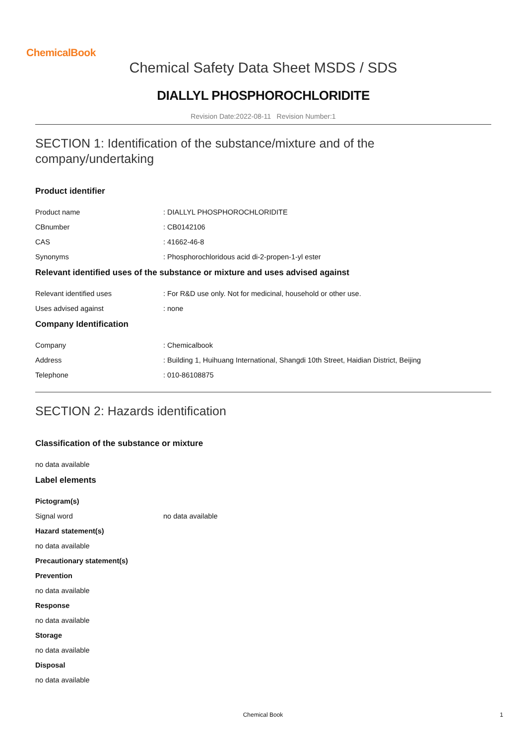ChemicalBook
Chemical Safety Data Sheet MSDS / SDS
DIALLYL PHOSPHOROCHLORIDITE
Revision Date:2022-08-11 Revision Number:1
SECTION 1: Identification of the substance/mixture and of the company/undertaking
Product identifier
Product name : DIALLYL PHOSPHOROCHLORIDITE
CBnumber : CB0142106
CAS : 41662-46-8
Synonyms : Phosphorochloridous acid di-2-propen-1-yl ester
Relevant identified uses of the substance or mixture and uses advised against
Relevant identified uses : For R&D use only. Not for medicinal, household or other use.
Uses advised against : none
Company Identification
Company : Chemicalbook
Address : Building 1, Huihuang International, Shangdi 10th Street, Haidian District, Beijing
Telephone : 010-86108875
SECTION 2: Hazards identification
Classification of the substance or mixture
no data available
Label elements
Pictogram(s)
Signal word no data available
Hazard statement(s)
no data available
Precautionary statement(s)
Prevention
no data available
Response
no data available
Storage
no data available
Disposal
no data available
Chemical Book
1